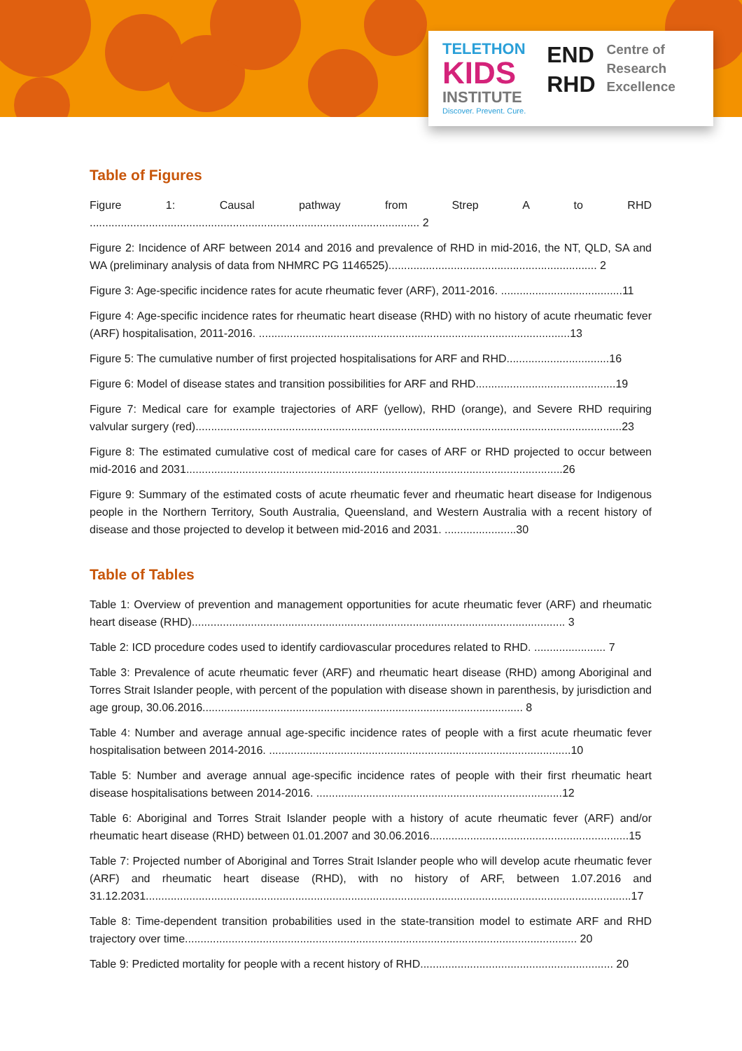TELETHON
KIDS
INSTITUTE
Discover. Prevent. Cure.
END
RHD
Centre of
Research
Excellence
Table of Figures
Figure 1: Causal pathway from Strep A to RHD .......................................................................................................... 2
Figure 2: Incidence of ARF between 2014 and 2016 and prevalence of RHD in mid-2016, the NT, QLD, SA and WA (preliminary analysis of data from NHMRC PG 1146525)................................................................... 2
Figure 3: Age-specific incidence rates for acute rheumatic fever (ARF), 2011-2016. .......................................11
Figure 4: Age-specific incidence rates for rheumatic heart disease (RHD) with no history of acute rheumatic fever (ARF) hospitalisation, 2011-2016. ....................................................................................................13
Figure 5: The cumulative number of first projected hospitalisations for ARF and RHD.................................16
Figure 6: Model of disease states and transition possibilities for ARF and RHD.............................................19
Figure 7: Medical care for example trajectories of ARF (yellow), RHD (orange), and Severe RHD requiring valvular surgery (red).........................................................................................................................................23
Figure 8: The estimated cumulative cost of medical care for cases of ARF or RHD projected to occur between mid-2016 and 2031.........................................................................................................................26
Figure 9: Summary of the estimated costs of acute rheumatic fever and rheumatic heart disease for Indigenous people in the Northern Territory, South Australia, Queensland, and Western Australia with a recent history of disease and those projected to develop it between mid-2016 and 2031. .......................30
Table of Tables
Table 1: Overview of prevention and management opportunities for acute rheumatic fever (ARF) and rheumatic heart disease (RHD)........................................................................................................................ 3
Table 2: ICD procedure codes used to identify cardiovascular procedures related to RHD. ....................... 7
Table 3: Prevalence of acute rheumatic fever (ARF) and rheumatic heart disease (RHD) among Aboriginal and Torres Strait Islander people, with percent of the population with disease shown in parenthesis, by jurisdiction and age group, 30.06.2016....................................................................................................... 8
Table 4: Number and average annual age-specific incidence rates of people with a first acute rheumatic fever hospitalisation between 2014-2016. .................................................................................................10
Table 5: Number and average annual age-specific incidence rates of people with their first rheumatic heart disease hospitalisations between 2014-2016. ...............................................................................12
Table 6: Aboriginal and Torres Strait Islander people with a history of acute rheumatic fever (ARF) and/or rheumatic heart disease (RHD) between 01.01.2007 and 30.06.2016................................................................15
Table 7: Projected number of Aboriginal and Torres Strait Islander people who will develop acute rheumatic fever (ARF) and rheumatic heart disease (RHD), with no history of ARF, between 1.07.2016 and 31.12.2031............................................................................................................................................................17
Table 8: Time-dependent transition probabilities used in the state-transition model to estimate ARF and RHD trajectory over time.............................................................................................................................. 20
Table 9: Predicted mortality for people with a recent history of RHD.............................................................. 20